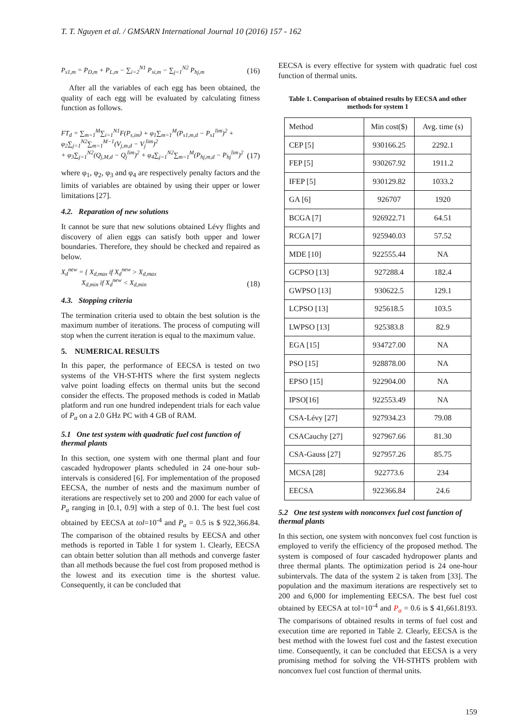T. T. Nguyen et al. / GMSARN International Journal 10 (2016) 157 - 162
P<sub>s1,m</sub> = P<sub>D,m</sub> + P<sub>L,m</sub> − ∑<sub>i=2</sub><sup>N1</sup> P<sub>si,m</sub> − ∑<sub>j=1</sub><sup>N2</sup> P<sub>hj,m</sub> (16)
After all the variables of each egg has been obtained, the quality of each egg will be evaluated by calculating fitness function as follows.
FT<sub>d</sub> = ∑<sub>m=1</sub><sup>M</sup>∑<sub>i=1</sub><sup>N1</sup>F(P<sub>s,im</sub>) + φ<sub>1</sub>∑<sub>m=1</sub><sup>M</sup>(P<sub>s1,m,d</sub> − P<sub>s1</sub><sup>lim</sup>)<sup>2</sup> + φ<sub>2</sub>∑<sub>j=1</sub><sup>N2</sup>∑<sub>m=1</sub><sup>M−1</sup>(V<sub>j,m,d</sub> − V<sub>j</sub><sup>lim</sup>)<sup>2</sup>
+ φ<sub>3</sub>∑<sub>j=1</sub><sup>N2</sup>(Q<sub>j,M,d</sub> − Q<sub>j</sub><sup>lim</sup>)<sup>2</sup> + φ<sub>4</sub>∑<sub>j=1</sub><sup>N2</sup>∑<sub>m=1</sub><sup>M</sup>(P<sub>hj,m,d</sub> − P<sub>hj</sub><sup>lim</sup>)<sup>2</sup> (17)
where φ<sub>1</sub>, φ<sub>2</sub>, φ<sub>3</sub> and φ<sub>4</sub> are respectively penalty factors and the limits of variables are obtained by using their upper or lower limitations [27].
4.2. Reparation of new solutions
It cannot be sure that new solutions obtained Lévy flights and discovery of alien eggs can satisfy both upper and lower boundaries. Therefore, they should be checked and repaired as below.
X<sub>d</sub><sup>new</sup> = { X<sub>d,max</sub> if X<sub>d</sub><sup>new</sup> > X<sub>d,max</sub>
X<sub>d,min</sub> if X<sub>d</sub><sup>new</sup> < X<sub>d,min</sub> (18)
4.3. Stopping criteria
The termination criteria used to obtain the best solution is the maximum number of iterations. The process of computing will stop when the current iteration is equal to the maximum value.
5. NUMERICAL RESULTS
In this paper, the performance of EECSA is tested on two systems of the VH-ST-HTS where the first system neglects valve point loading effects on thermal units but the second consider the effects. The proposed methods is coded in Matlab platform and run one hundred independent trials for each value of P<sub>a</sub> on a 2.0 GHz PC with 4 GB of RAM.
5.1 One test system with quadratic fuel cost function of thermal plants
In this section, one system with one thermal plant and four cascaded hydropower plants scheduled in 24 one-hour sub-intervals is considered [6]. For implementation of the proposed EECSA, the number of nests and the maximum number of iterations are respectively set to 200 and 2000 for each value of P<sub>a</sub> ranging in [0.1, 0.9] with a step of 0.1. The best fuel cost obtained by EECSA at tol=10<sup>-4</sup> and P<sub>a</sub> = 0.5 is $ 922,366.84. The comparison of the obtained results by EECSA and other methods is reported in Table 1 for system 1. Clearly, EECSA can obtain better solution than all methods and converge faster than all methods because the fuel cost from proposed method is the lowest and its execution time is the shortest value. Consequently, it can be concluded that
EECSA is every effective for system with quadratic fuel cost function of thermal units.
Table 1. Comparison of obtained results by EECSA and other methods for system 1
| Method | Min cost($) | Avg. time (s) |
| --- | --- | --- |
| CEP [5] | 930166.25 | 2292.1 |
| FEP [5] | 930267.92 | 1911.2 |
| IFEP [5] | 930129.82 | 1033.2 |
| GA [6] | 926707 | 1920 |
| BCGA [7] | 926922.71 | 64.51 |
| RCGA [7] | 925940.03 | 57.52 |
| MDE [10] | 922555.44 | NA |
| GCPSO [13] | 927288.4 | 182.4 |
| GWPSO [13] | 930622.5 | 129.1 |
| LCPSO [13] | 925618.5 | 103.5 |
| LWPSO [13] | 925383.8 | 82.9 |
| EGA [15] | 934727.00 | NA |
| PSO [15] | 928878.00 | NA |
| EPSO [15] | 922904.00 | NA |
| IPSO[16] | 922553.49 | NA |
| CSA-Lévy [27] | 927934.23 | 79.08 |
| CSACauchy [27] | 927967.66 | 81.30 |
| CSA-Gauss [27] | 927957.26 | 85.75 |
| MCSA [28] | 922773.6 | 234 |
| EECSA | 922366.84 | 24.6 |
5.2 One test system with nonconvex fuel cost function of thermal plants
In this section, one system with nonconvex fuel cost function is employed to verify the efficiency of the proposed method. The system is composed of four cascaded hydropower plants and three thermal plants. The optimization period is 24 one-hour subintervals. The data of the system 2 is taken from [33]. The population and the maximum iterations are respectively set to 200 and 6,000 for implementing EECSA. The best fuel cost obtained by EECSA at tol=10<sup>-4</sup> and P<sub>a</sub> = 0.6 is $ 41,661.8193. The comparisons of obtained results in terms of fuel cost and execution time are reported in Table 2. Clearly, EECSA is the best method with the lowest fuel cost and the fastest execution time. Consequently, it can be concluded that EECSA is a very promising method for solving the VH-STHTS problem with nonconvex fuel cost function of thermal units.
159